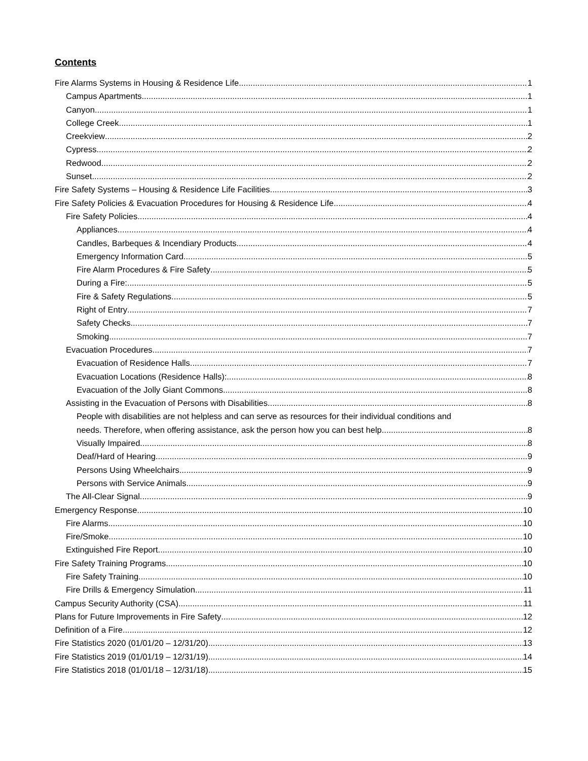Contents
Fire Alarms Systems in Housing & Residence Life 1
Campus Apartments 1
Canyon 1
College Creek 1
Creekview 2
Cypress 2
Redwood 2
Sunset 2
Fire Safety Systems – Housing & Residence Life Facilities 3
Fire Safety Policies & Evacuation Procedures for Housing & Residence Life 4
Fire Safety Policies 4
Appliances 4
Candles, Barbeques & Incendiary Products 4
Emergency Information Card 5
Fire Alarm Procedures & Fire Safety 5
During a Fire: 5
Fire & Safety Regulations 5
Right of Entry 7
Safety Checks 7
Smoking 7
Evacuation Procedures 7
Evacuation of Residence Halls 7
Evacuation Locations (Residence Halls): 8
Evacuation of the Jolly Giant Commons 8
Assisting in the Evacuation of Persons with Disabilities 8
People with disabilities are not helpless and can serve as resources for their individual conditions and
needs. Therefore, when offering assistance, ask the person how you can best help. 8
Visually Impaired 8
Deaf/Hard of Hearing 9
Persons Using Wheelchairs 9
Persons with Service Animals 9
The All-Clear Signal 9
Emergency Response 10
Fire Alarms 10
Fire/Smoke 10
Extinguished Fire Report 10
Fire Safety Training Programs 10
Fire Safety Training 10
Fire Drills & Emergency Simulation 11
Campus Security Authority (CSA) 11
Plans for Future Improvements in Fire Safety 12
Definition of a Fire 12
Fire Statistics 2020 (01/01/20 – 12/31/20) 13
Fire Statistics 2019 (01/01/19 – 12/31/19) 14
Fire Statistics 2018 (01/01/18 – 12/31/18) 15